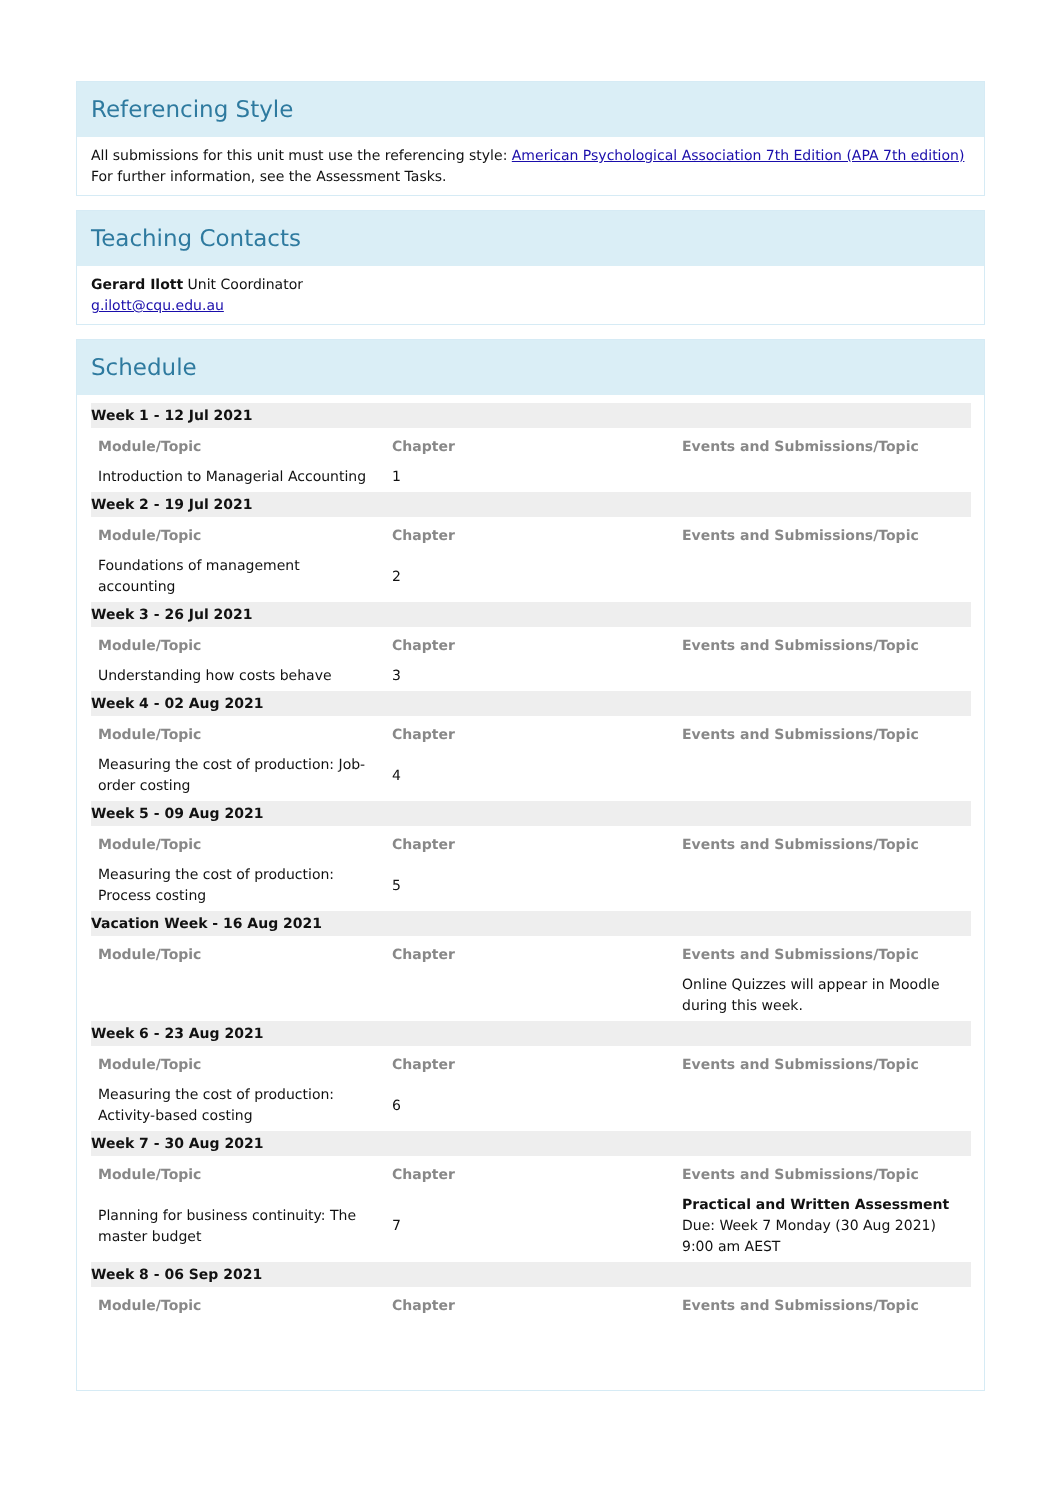Referencing Style
All submissions for this unit must use the referencing style: American Psychological Association 7th Edition (APA 7th edition)
For further information, see the Assessment Tasks.
Teaching Contacts
Gerard Ilott Unit Coordinator
g.ilott@cqu.edu.au
Schedule
| Week 1 - 12 Jul 2021 | | |
| Module/Topic | Chapter | Events and Submissions/Topic |
| Introduction to Managerial Accounting | 1 | |
| Week 2 - 19 Jul 2021 | | |
| Module/Topic | Chapter | Events and Submissions/Topic |
| Foundations of management accounting | 2 | |
| Week 3 - 26 Jul 2021 | | |
| Module/Topic | Chapter | Events and Submissions/Topic |
| Understanding how costs behave | 3 | |
| Week 4 - 02 Aug 2021 | | |
| Module/Topic | Chapter | Events and Submissions/Topic |
| Measuring the cost of production: Job-order costing | 4 | |
| Week 5 - 09 Aug 2021 | | |
| Module/Topic | Chapter | Events and Submissions/Topic |
| Measuring the cost of production: Process costing | 5 | |
| Vacation Week - 16 Aug 2021 | | |
| Module/Topic | Chapter | Events and Submissions/Topic |
| | | Online Quizzes will appear in Moodle during this week. |
| Week 6 - 23 Aug 2021 | | |
| Module/Topic | Chapter | Events and Submissions/Topic |
| Measuring the cost of production: Activity-based costing | 6 | |
| Week 7 - 30 Aug 2021 | | |
| Module/Topic | Chapter | Events and Submissions/Topic |
| Planning for business continuity: The master budget | 7 | Practical and Written Assessment Due: Week 7 Monday (30 Aug 2021) 9:00 am AEST |
| Week 8 - 06 Sep 2021 | | |
| Module/Topic | Chapter | Events and Submissions/Topic |